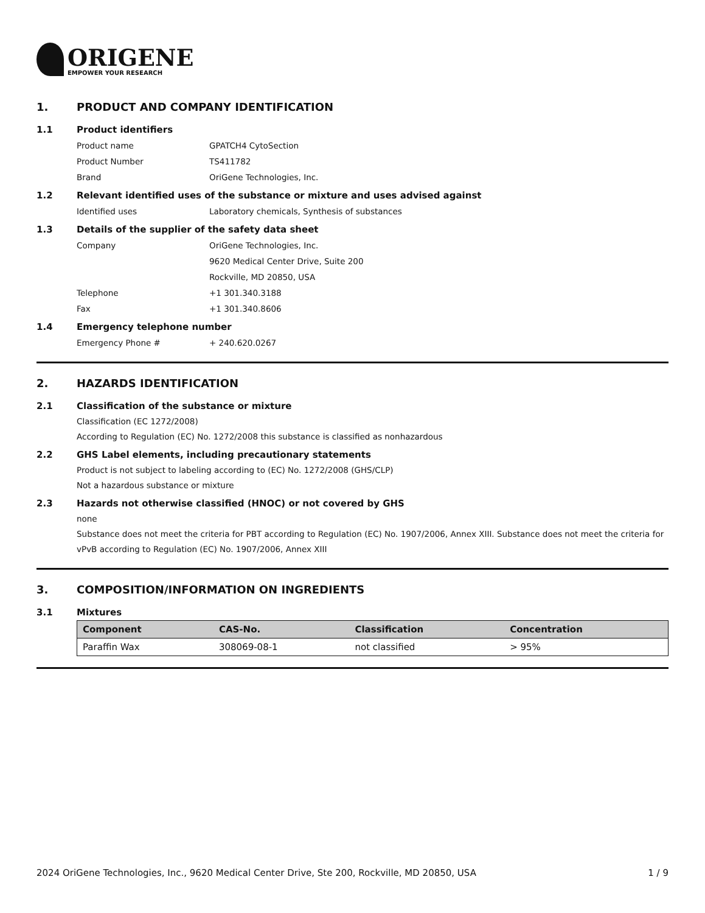ORIGENE
EMPOWER YOUR RESEARCH
1. PRODUCT AND COMPANY IDENTIFICATION
1.1 Product identifiers
Product name GPATCH4 CytoSection
Product Number TS411782
Brand OriGene Technologies, Inc.
1.2 Relevant identified uses of the substance or mixture and uses advised against
Identified uses Laboratory chemicals, Synthesis of substances
1.3 Details of the supplier of the safety data sheet
Company OriGene Technologies, Inc.
9620 Medical Center Drive, Suite 200
Rockville, MD 20850, USA
Telephone +1 301.340.3188
Fax +1 301.340.8606
1.4 Emergency telephone number
Emergency Phone # + 240.620.0267
2. HAZARDS IDENTIFICATION
2.1 Classification of the substance or mixture
Classification (EC 1272/2008)
According to Regulation (EC) No. 1272/2008 this substance is classified as nonhazardous
2.2 GHS Label elements, including precautionary statements
Product is not subject to labeling according to (EC) No. 1272/2008 (GHS/CLP)
Not a hazardous substance or mixture
2.3 Hazards not otherwise classified (HNOC) or not covered by GHS
none
Substance does not meet the criteria for PBT according to Regulation (EC) No. 1907/2006, Annex XIII. Substance does not meet the criteria for vPvB according to Regulation (EC) No. 1907/2006, Annex XIII
3. COMPOSITION/INFORMATION ON INGREDIENTS
3.1 Mixtures
| Component | CAS-No. | Classification | Concentration |
| --- | --- | --- | --- |
| Paraffin Wax | 308069-08-1 | not classified | > 95% |
2024 OriGene Technologies, Inc., 9620 Medical Center Drive, Ste 200, Rockville, MD 20850, USA 1 / 9